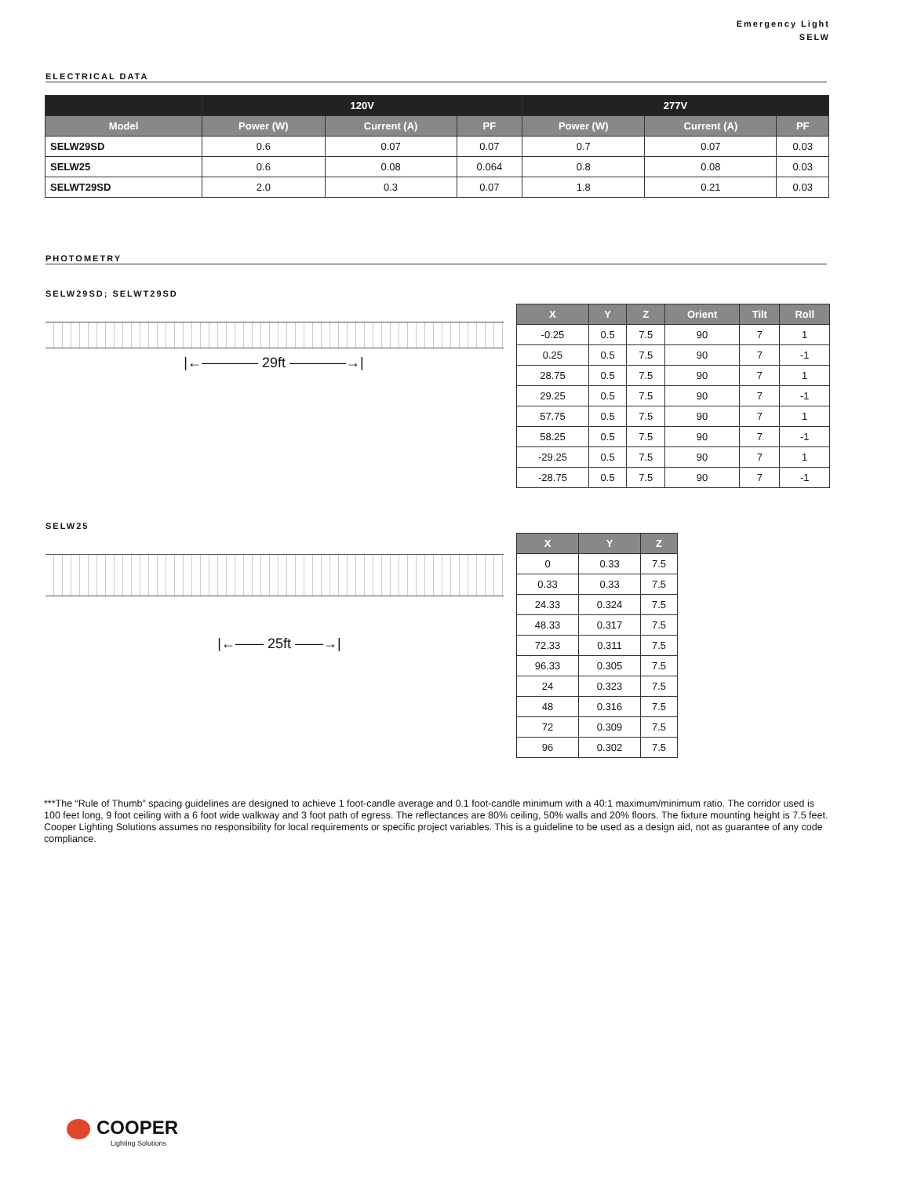Emergency Light
SELW
ELECTRICAL DATA
| | 120V | | | 277V | | |
| --- | --- | --- | --- | --- | --- | --- |
| Model | Power (W) | Current (A) | PF | Power (W) | Current (A) | PF |
| SELW29SD | 0.6 | 0.07 | 0.07 | 0.7 | 0.07 | 0.03 |
| SELW25 | 0.6 | 0.08 | 0.064 | 0.8 | 0.08 | 0.03 |
| SELWT29SD | 2.0 | 0.3 | 0.07 | 1.8 | 0.21 | 0.03 |
PHOTOMETRY
SELW29SD; SELWT29SD
|←———— 29ft ————→|
| X | Y | Z | Orient | Tilt | Roll |
| --- | --- | --- | --- | --- | --- |
| -0.25 | 0.5 | 7.5 | 90 | 7 | 1 |
| 0.25 | 0.5 | 7.5 | 90 | 7 | -1 |
| 28.75 | 0.5 | 7.5 | 90 | 7 | 1 |
| 29.25 | 0.5 | 7.5 | 90 | 7 | -1 |
| 57.75 | 0.5 | 7.5 | 90 | 7 | 1 |
| 58.25 | 0.5 | 7.5 | 90 | 7 | -1 |
| -29.25 | 0.5 | 7.5 | 90 | 7 | 1 |
| -28.75 | 0.5 | 7.5 | 90 | 7 | -1 |
SELW25
|←—— 25ft ——→|
| X | Y | Z |
| --- | --- | --- |
| 0 | 0.33 | 7.5 |
| 0.33 | 0.33 | 7.5 |
| 24.33 | 0.324 | 7.5 |
| 48.33 | 0.317 | 7.5 |
| 72.33 | 0.311 | 7.5 |
| 96.33 | 0.305 | 7.5 |
| 24 | 0.323 | 7.5 |
| 48 | 0.316 | 7.5 |
| 72 | 0.309 | 7.5 |
| 96 | 0.302 | 7.5 |
***The “Rule of Thumb” spacing guidelines are designed to achieve 1 foot-candle average and 0.1 foot-candle minimum with a 40:1 maximum/minimum ratio. The corridor used is 100 feet long, 9 foot ceiling with a 6 foot wide walkway and 3 foot path of egress. The reflectances are 80% ceiling, 50% walls and 20% floors. The fixture mounting height is 7.5 feet. Cooper Lighting Solutions assumes no responsibility for local requirements or specific project variables. This is a guideline to be used as a design aid, not as guarantee of any code compliance.
COOPER
Lighting Solutions